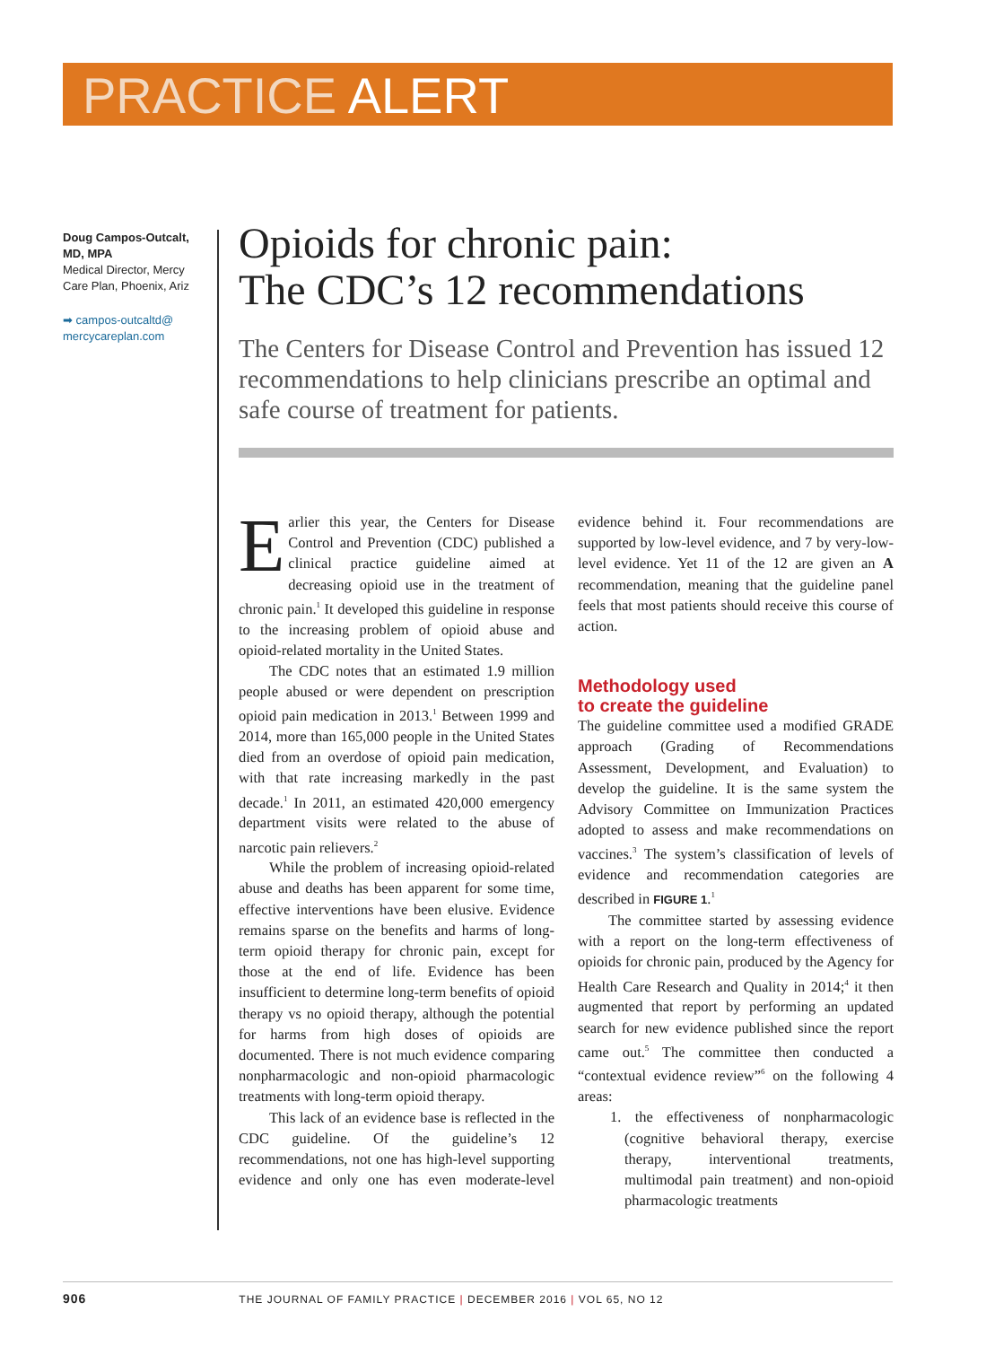PRACTICE ALERT
Doug Campos-Outcalt, MD, MPA
Medical Director, Mercy Care Plan, Phoenix, Ariz
➡ campos-outcaltd@ mercycareplan.com
Opioids for chronic pain:
The CDC’s 12 recommendations
The Centers for Disease Control and Prevention has issued 12 recommendations to help clinicians prescribe an optimal and safe course of treatment for patients.
Earlier this year, the Centers for Disease Control and Prevention (CDC) published a clinical practice guideline aimed at decreasing opioid use in the treatment of chronic pain.<sup>1</sup> It developed this guideline in response to the increasing problem of opioid abuse and opioid-related mortality in the United States.
The CDC notes that an estimated 1.9 million people abused or were dependent on prescription opioid pain medication in 2013.<sup>1</sup> Between 1999 and 2014, more than 165,000 people in the United States died from an overdose of opioid pain medication, with that rate increasing markedly in the past decade.<sup>1</sup> In 2011, an estimated 420,000 emergency department visits were related to the abuse of narcotic pain relievers.<sup>2</sup>
While the problem of increasing opioid-related abuse and deaths has been apparent for some time, effective interventions have been elusive. Evidence remains sparse on the benefits and harms of long-term opioid therapy for chronic pain, except for those at the end of life. Evidence has been insufficient to determine long-term benefits of opioid therapy vs no opioid therapy, although the potential for harms from high doses of opioids are documented. There is not much evidence comparing nonpharmacologic and non-opioid pharmacologic treatments with long-term opioid therapy.
This lack of an evidence base is reflected in the CDC guideline. Of the guideline’s 12 recommendations, not one has high-level supporting evidence and only one has even moderate-level evidence behind it. Four recommendations are supported by low-level evidence, and 7 by very-low-level evidence. Yet 11 of the 12 are given an A recommendation, meaning that the guideline panel feels that most patients should receive this course of action.
Methodology used
to create the guideline
The guideline committee used a modified GRADE approach (Grading of Recommendations Assessment, Development, and Evaluation) to develop the guideline. It is the same system the Advisory Committee on Immunization Practices adopted to assess and make recommendations on vaccines.<sup>3</sup> The system’s classification of levels of evidence and recommendation categories are described in FIGURE 1.<sup>1</sup>
The committee started by assessing evidence with a report on the long-term effectiveness of opioids for chronic pain, produced by the Agency for Health Care Research and Quality in 2014;<sup>4</sup> it then augmented that report by performing an updated search for new evidence published since the report came out.<sup>5</sup> The committee then conducted a “contextual evidence review”<sup>6</sup> on the following 4 areas:
1. the effectiveness of nonpharmacologic (cognitive behavioral therapy, exercise therapy, interventional treatments, multimodal pain treatment) and non-opioid pharmacologic treatments
906 THE JOURNAL OF FAMILY PRACTICE | DECEMBER 2016 | VOL 65, NO 12